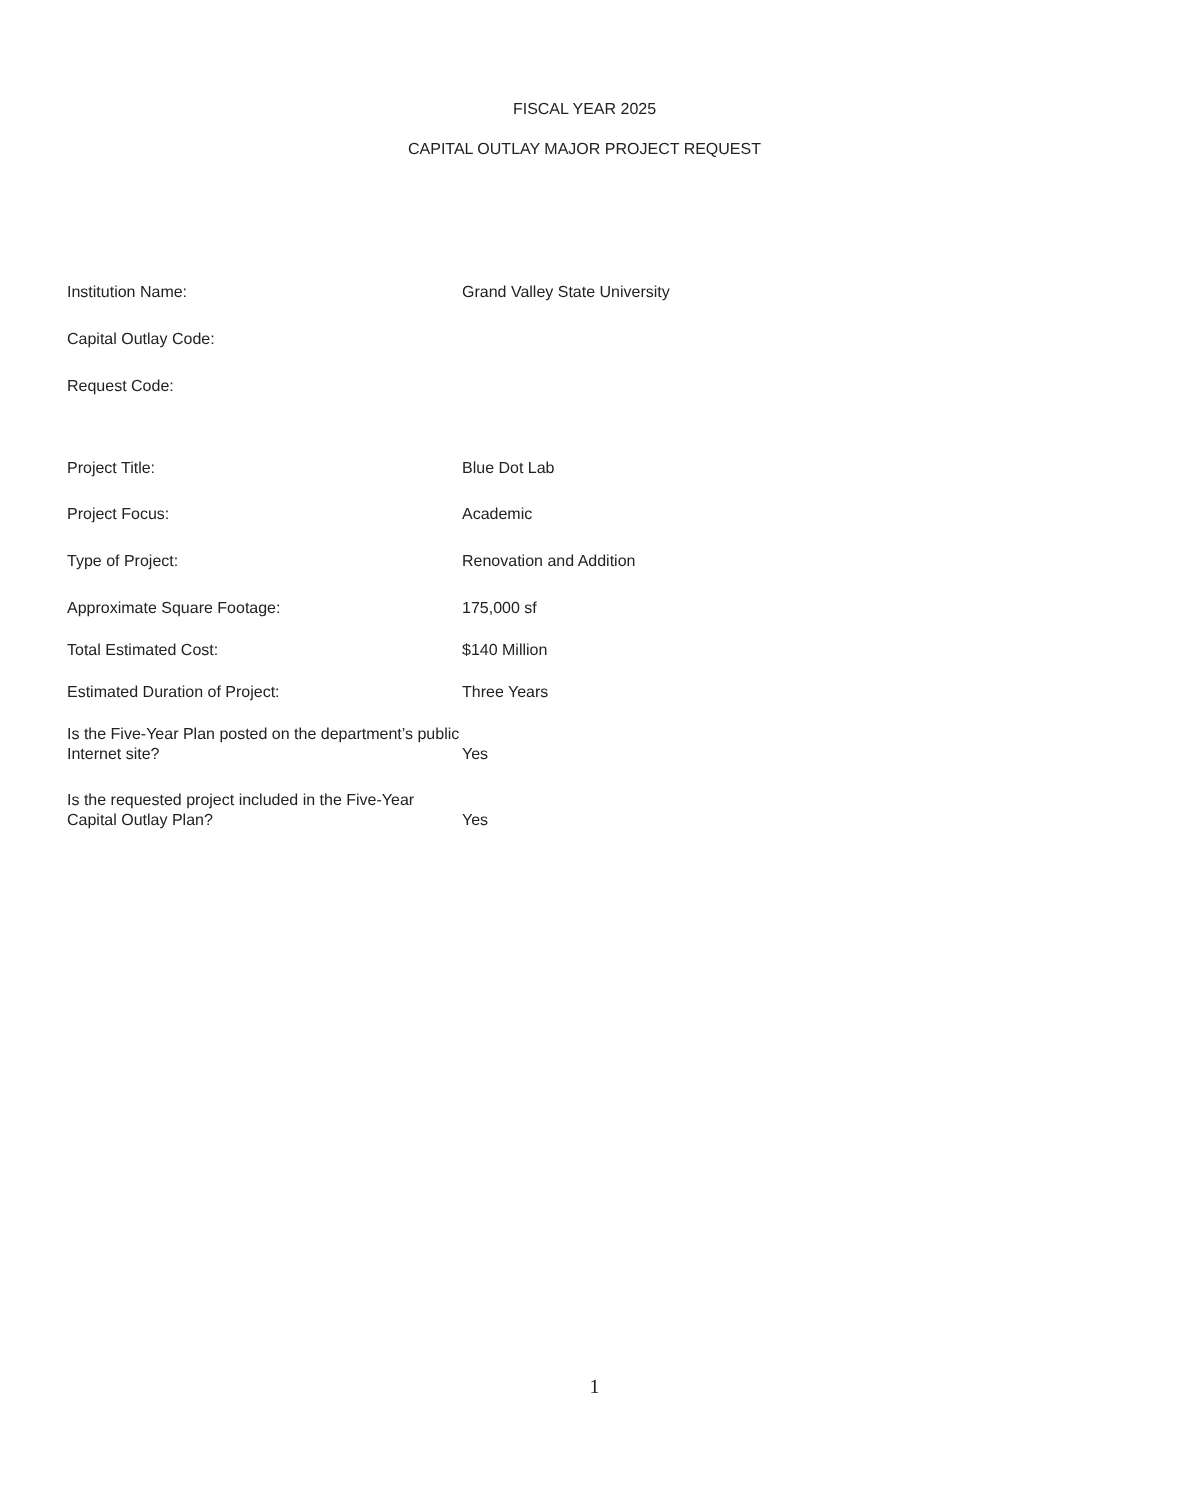FISCAL YEAR 2025
CAPITAL OUTLAY MAJOR PROJECT REQUEST
Institution Name:
Grand Valley State University
Capital Outlay Code:
Request Code:
Project Title:
Blue Dot Lab
Project Focus:
Academic
Type of Project:
Renovation and Addition
Approximate Square Footage:
175,000 sf
Total Estimated Cost:
$140 Million
Estimated Duration of Project:
Three Years
Is the Five-Year Plan posted on the department’s public Internet site?
Yes
Is the requested project included in the Five-Year Capital Outlay Plan?
Yes
1